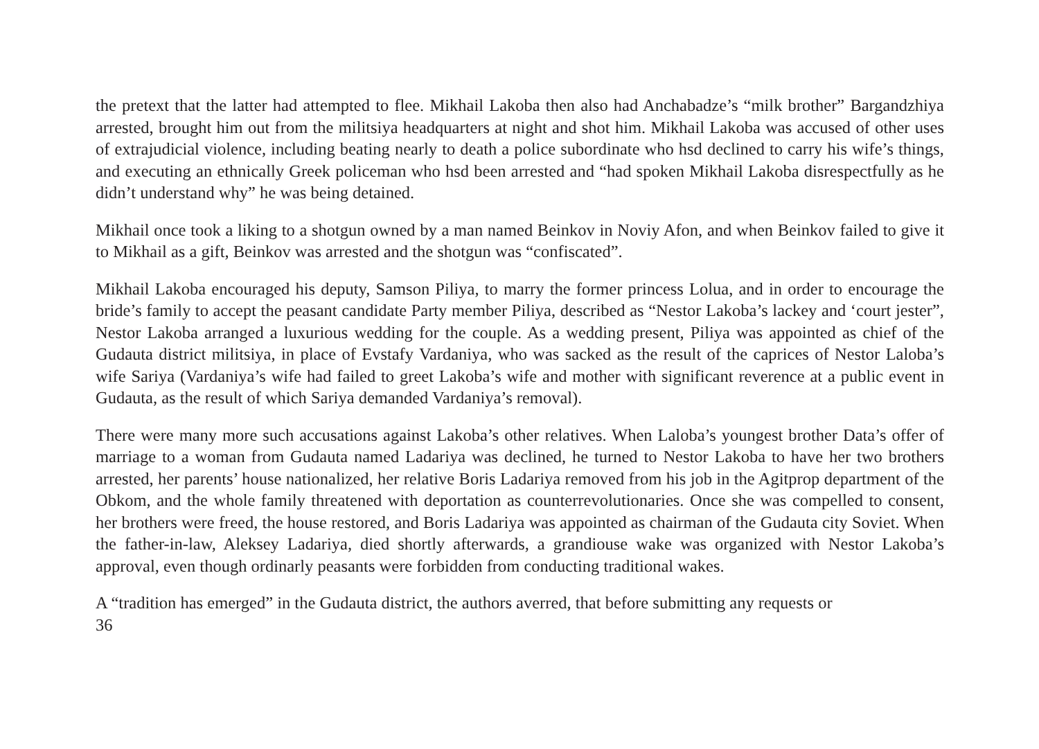the pretext that the latter had attempted to flee. Mikhail Lakoba then also had Anchabadze’s “milk brother” Bar­gandzhiya arrested, brought him out from the militsiya headquarters at night and shot him. Mikhail Lakoba was accused of other uses of extrajudicial violence, including beating nearly to death a police subordinate who hsd declined to carry his wife’s things, and executing an ethnically Greek policeman who hsd been arrested and “had spoken Mikhail Lakoba disrespectfully as he didn’t understand why” he was being detained.
Mikhail once took a liking to a shotgun owned by a man named Beinkov in Noviy Afon, and when Beinkov failed to give it to Mikhail as a gift, Beinkov was arrested and the shotgun was “confiscated”.
Mikhail Lakoba encouraged his deputy, Samson Piliya, to marry the former princess Lolua, and in order to encour­age the bride’s family to accept the peasant candidate Party member Piliya, described as “Nestor Lakoba’s lackey and ‘court jester”, Nestor Lakoba arranged a luxurious wedding for the couple. As a wedding present, Piliya was appointed as chief of the Gudauta district militsiya, in place of Evstafy Vardaniya, who was sacked as the result of the caprices of Nestor Laloba’s wife Sariya (Vardaniya’s wife had failed to greet Lakoba’s wife and mother with significant reverence at a public event in Gudauta, as the result of which Sariya demanded Vardaniya’s removal).
There were many more such accusations against Lakoba’s other relatives. When Laloba’s youngest brother Data’s offer of marriage to a woman from Gudauta named Ladariya was declined, he turned to Nestor Lakoba to have her two brothers arrested, her parents’ house nationalized, her relative Boris Ladariya removed from his job in the Agitprop department of the Obkom, and the whole family threatened with deportation as counterrevolutionaries. Once she was compelled to consent, her brothers were freed, the house restored, and Boris Ladariya was appoint­ed as chairman of the Gudauta city Soviet. When the father-in-law, Aleksey Ladariya, died shortly afterwards, a grandiouse wake was organized with Nestor Lakoba’s approval, even though ordinarly peasants were forbidden from conducting traditional wakes.
A “tradition has emerged” in the Gudauta district, the authors averred, that before submitting any requests or
36